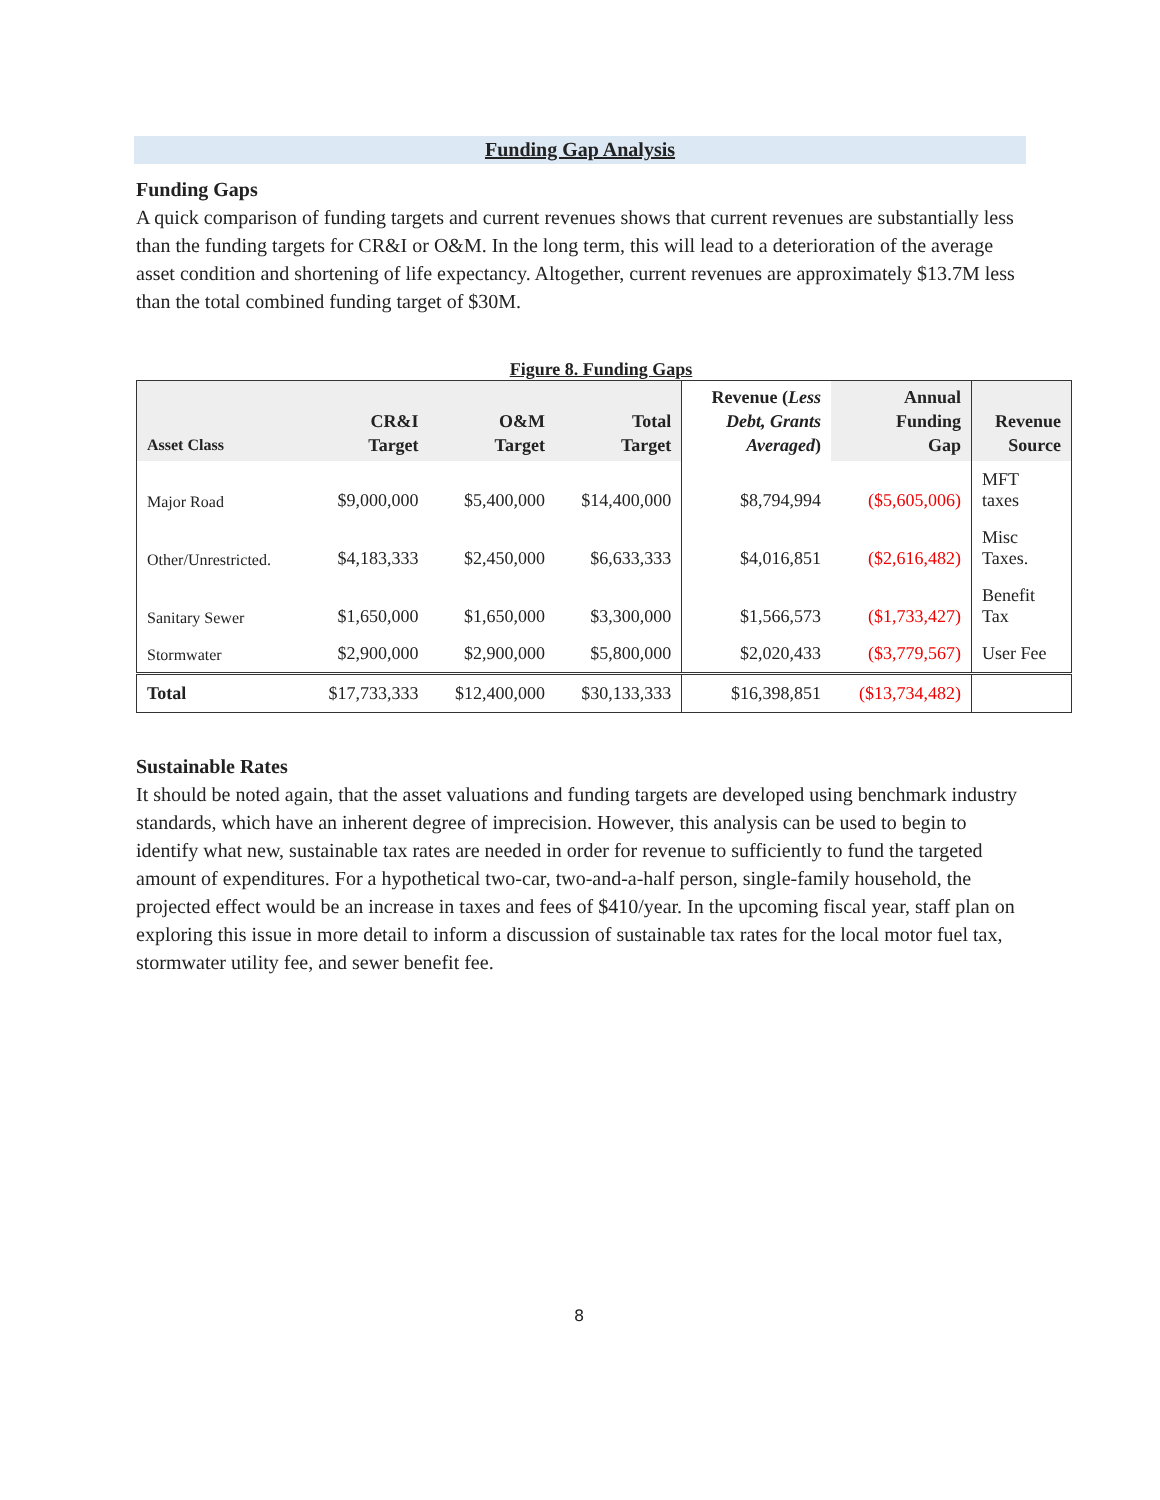Funding Gap Analysis
Funding Gaps
A quick comparison of funding targets and current revenues shows that current revenues are substantially less than the funding targets for CR&I or O&M. In the long term, this will lead to a deterioration of the average asset condition and shortening of life expectancy. Altogether, current revenues are approximately $13.7M less than the total combined funding target of $30M.
Figure 8. Funding Gaps
| Asset Class | CR&I Target | O&M Target | Total Target | Revenue ( Less Debt, Grants Averaged ) | Annual Funding Gap | Revenue Source |
| --- | --- | --- | --- | --- | --- | --- |
| Major Road | $9,000,000 | $5,400,000 | $14,400,000 | $8,794,994 | ($5,605,006) | MFT taxes |
| Other/Unrestricted. | $4,183,333 | $2,450,000 | $6,633,333 | $4,016,851 | ($2,616,482) | Misc Taxes. |
| Sanitary Sewer | $1,650,000 | $1,650,000 | $3,300,000 | $1,566,573 | ($1,733,427) | Benefit Tax |
| Stormwater | $2,900,000 | $2,900,000 | $5,800,000 | $2,020,433 | ($3,779,567) | User Fee |
| Total | $17,733,333 | $12,400,000 | $30,133,333 | $16,398,851 | ($13,734,482) | |
Sustainable Rates
It should be noted again, that the asset valuations and funding targets are developed using benchmark industry standards, which have an inherent degree of imprecision. However, this analysis can be used to begin to identify what new, sustainable tax rates are needed in order for revenue to sufficiently to fund the targeted amount of expenditures. For a hypothetical two-car, two-and-a-half person, single-family household, the projected effect would be an increase in taxes and fees of $410/year. In the upcoming fiscal year, staff plan on exploring this issue in more detail to inform a discussion of sustainable tax rates for the local motor fuel tax, stormwater utility fee, and sewer benefit fee.
8